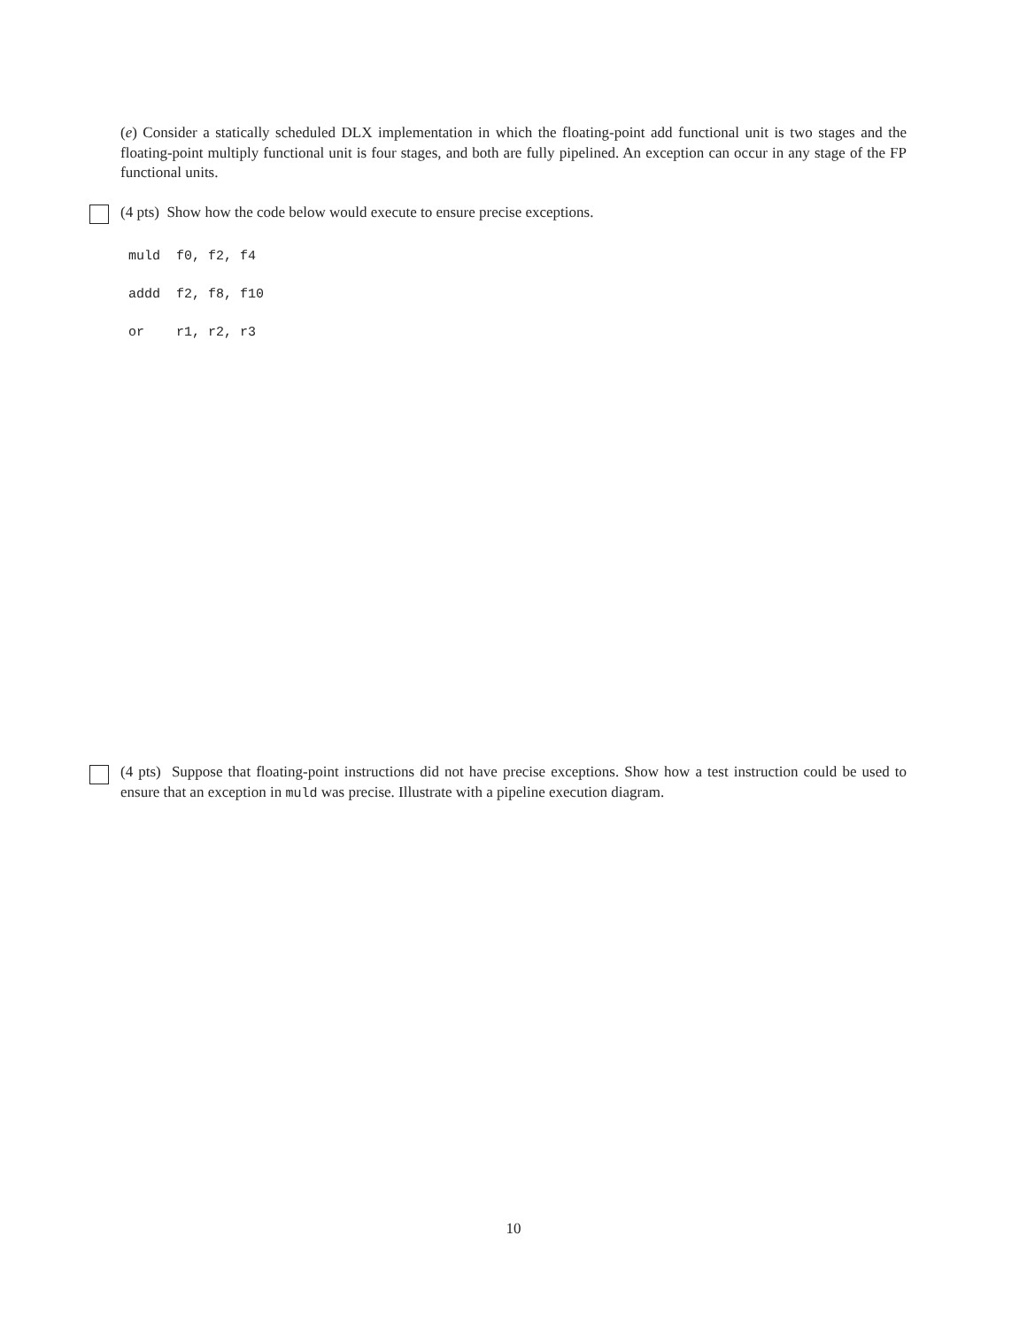(e) Consider a statically scheduled DLX implementation in which the floating-point add functional unit is two stages and the floating-point multiply functional unit is four stages, and both are fully pipelined. An exception can occur in any stage of the FP functional units.
(4 pts) Show how the code below would execute to ensure precise exceptions.
muld f0, f2, f4 addd f2, f8, f10 or r1, r2, r3
(4 pts) Suppose that floating-point instructions did not have precise exceptions. Show how a test instruction could be used to ensure that an exception in muld was precise. Illustrate with a pipeline execution diagram.
10